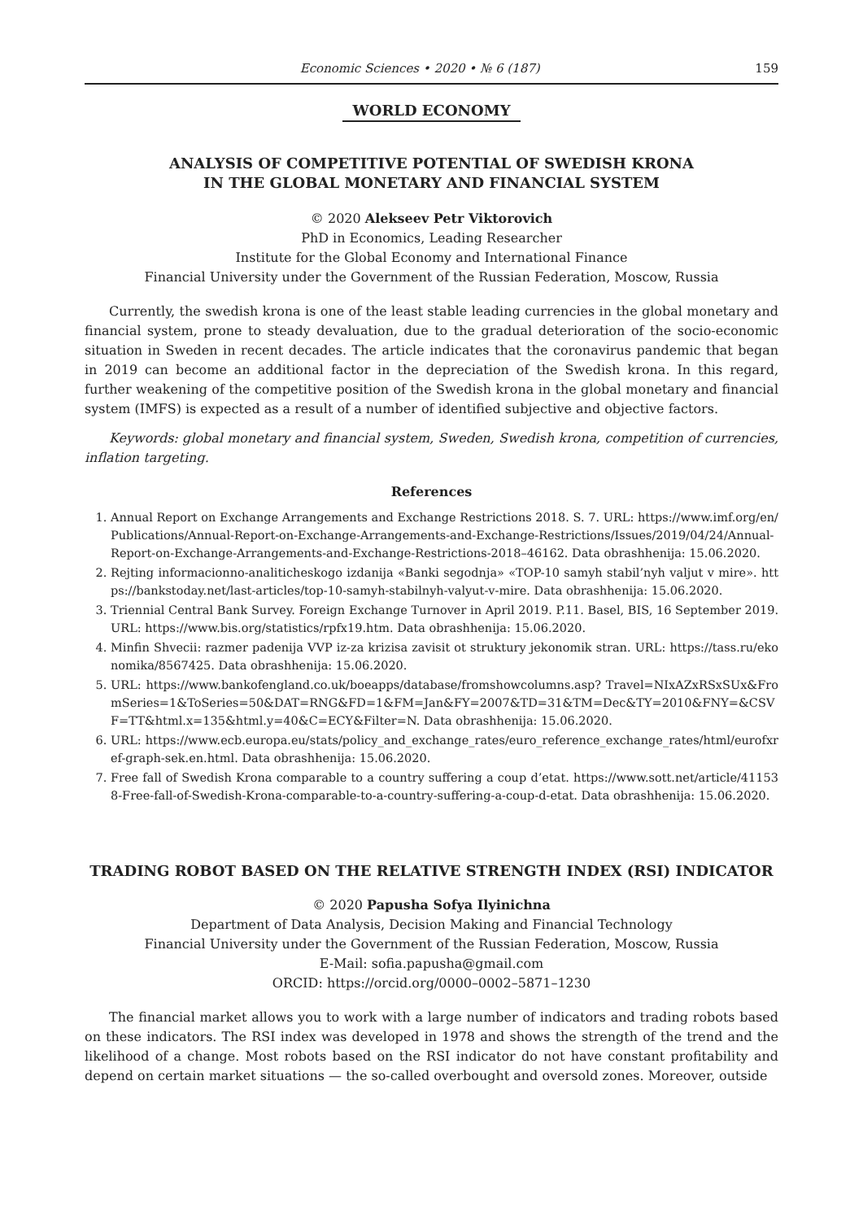Economic Sciences • 2020 • № 6 (187) 159
WORLD ECONOMY
ANALYSIS OF COMPETITIVE POTENTIAL OF SWEDISH KRONA
IN THE GLOBAL MONETARY AND FINANCIAL SYSTEM
© 2020 Alekseev Petr Viktorovich
PhD in Economics, Leading Researcher
Institute for the Global Economy and International Finance
Financial University under the Government of the Russian Federation, Moscow, Russia
Currently, the swedish krona is one of the least stable leading currencies in the global monetary and financial system, prone to steady devaluation, due to the gradual deterioration of the socio-economic situation in Sweden in recent decades. The article indicates that the coronavirus pandemic that began in 2019 can become an additional factor in the depreciation of the Swedish krona. In this regard, further weakening of the competitive position of the Swedish krona in the global monetary and financial system (IMFS) is expected as a result of a number of identified subjective and objective factors.
Keywords: global monetary and financial system, Sweden, Swedish krona, competition of currencies, inflation targeting.
References
1. Annual Report on Exchange Arrangements and Exchange Restrictions 2018. S. 7. URL: https://www.imf.org/en/Publications/Annual-Report-on-Exchange-Arrangements-and-Exchange-Restrictions/Issues/2019/04/24/Annual-Report-on-Exchange-Arrangements-and-Exchange-Restrictions-2018–46162. Data obrashhenija: 15.06.2020.
2. Rejting informacionno-analiticheskogo izdanija «Banki segodnja» «TOP-10 samyh stabil’nyh valjut v mire». https://bankstoday.net/last-articles/top-10-samyh-stabilnyh-valyut-v-mire. Data obrashhenija: 15.06.2020.
3. Triennial Central Bank Survey. Foreign Exchange Turnover in April 2019. P.11. Basel, BIS, 16 September 2019. URL: https://www.bis.org/statistics/rpfx19.htm. Data obrashhenija: 15.06.2020.
4. Minfin Shvecii: razmer padenija VVP iz-za krizisa zavisit ot struktury jekonomik stran. URL: https://tass.ru/ekonomika/8567425. Data obrashhenija: 15.06.2020.
5. URL: https://www.bankofengland.co.uk/boeapps/database/fromshowcolumns.asp? Travel=NIxAZxRSxSUx&FromSeries=1&ToSeries=50&DAT=RNG&FD=1&FM=Jan&FY=2007&TD=31&TM=Dec&TY=2010&FNY=&CSVF=TT&html.x=135&html.y=40&C=ECY&Filter=N. Data obrashhenija: 15.06.2020.
6. URL: https://www.ecb.europa.eu/stats/policy_and_exchange_rates/euro_reference_exchange_rates/html/eurofxref-graph-sek.en.html. Data obrashhenija: 15.06.2020.
7. Free fall of Swedish Krona comparable to a country suffering a coup d’etat. https://www.sott.net/article/411538-Free-fall-of-Swedish-Krona-comparable-to-a-country-suffering-a-coup-d-etat. Data obrashhenija: 15.06.2020.
TRADING ROBOT BASED ON THE RELATIVE STRENGTH INDEX (RSI) INDICATOR
© 2020 Papusha Sofya Ilyinichna
Department of Data Analysis, Decision Making and Financial Technology
Financial University under the Government of the Russian Federation, Moscow, Russia
E-Mail: sofia.papusha@gmail.com
ORCID: https://orcid.org/0000–0002–5871–1230
The financial market allows you to work with a large number of indicators and trading robots based on these indicators. The RSI index was developed in 1978 and shows the strength of the trend and the likelihood of a change. Most robots based on the RSI indicator do not have constant profitability and depend on certain market situations — the so-called overbought and oversold zones. Moreover, outside